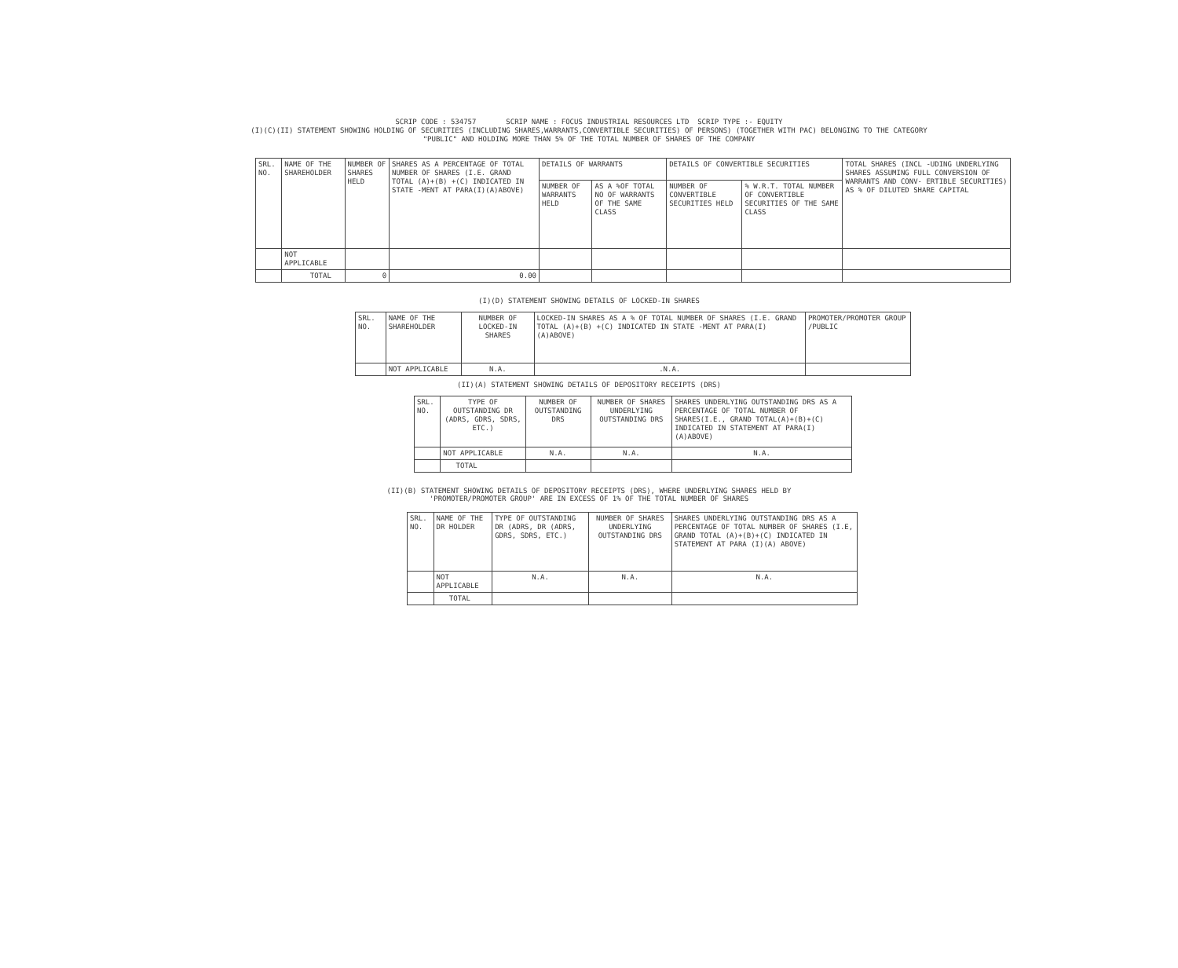SCRIP CODE : 534757 SCRIP NAME : FOCUS INDUSTRIAL RESOURCES LTD SCRIP TYPE :- EQUITY
(I)(C)(II) STATEMENT SHOWING HOLDING OF SECURITIES (INCLUDING SHARES,WARRANTS,CONVERTIBLE SECURITIES) OF PERSONS) (TOGETHER WITH PAC) BELONGING TO THE CATEGORY
"PUBLIC" AND HOLDING MORE THAN 5% OF THE TOTAL NUMBER OF SHARES OF THE COMPANY
| SRL. NO. | NAME OF THE SHAREHOLDER | NUMBER OF SHARES HELD | SHARES AS A PERCENTAGE OF TOTAL NUMBER OF SHARES (I.E. GRAND TOTAL (A)+(B) +(C) INDICATED IN STATE -MENT AT PARA(I)(A)ABOVE) | DETAILS OF WARRANTS | | DETAILS OF CONVERTIBLE SECURITIES | | TOTAL SHARES (INCL -UDING UNDERLYING SHARES ASSUMING FULL CONVERSION OF WARRANTS AND CONV- ERTIBLE SECURITIES) AS % OF DILUTED SHARE CAPITAL |
| --- | --- | --- | --- | --- | --- | --- | --- | --- |
| | | | | NUMBER OF WARRANTS HELD | AS A %OF TOTAL NO OF WARRANTS OF THE SAME CLASS | NUMBER OF CONVERTIBLE SECURITIES HELD | % W.R.T. TOTAL NUMBER OF CONVERTIBLE SECURITIES OF THE SAME CLASS | |
| | NOT APPLICABLE | | | | | | | |
| | TOTAL | 0 | 0.00 | | | | | |
(I)(D) STATEMENT SHOWING DETAILS OF LOCKED-IN SHARES
| SRL. NO. | NAME OF THE SHAREHOLDER | NUMBER OF LOCKED-IN SHARES | LOCKED-IN SHARES AS A % OF TOTAL NUMBER OF SHARES (I.E. GRAND TOTAL (A)+(B) +(C) INDICATED IN STATE -MENT AT PARA(I)(A)ABOVE) | PROMOTER/PROMOTER GROUP /PUBLIC |
| --- | --- | --- | --- | --- |
| | NOT APPLICABLE | N.A. | .N.A. | |
(II)(A) STATEMENT SHOWING DETAILS OF DEPOSITORY RECEIPTS (DRS)
| SRL. NO. | TYPE OF OUTSTANDING DR (ADRS, GDRS, SDRS, ETC.) | NUMBER OF OUTSTANDING DRS | NUMBER OF SHARES UNDERLYING OUTSTANDING DRS | SHARES UNDERLYING OUTSTANDING DRS AS A PERCENTAGE OF TOTAL NUMBER OF SHARES(I.E., GRAND TOTAL(A)+(B)+(C) INDICATED IN STATEMENT AT PARA(I)(A)ABOVE) |
| --- | --- | --- | --- | --- |
| | NOT APPLICABLE | N.A. | N.A. | N.A. |
| | TOTAL | | | |
(II)(B) STATEMENT SHOWING DETAILS OF DEPOSITORY RECEIPTS (DRS), WHERE UNDERLYING SHARES HELD BY
'PROMOTER/PROMOTER GROUP' ARE IN EXCESS OF 1% OF THE TOTAL NUMBER OF SHARES
| SRL. NO. | NAME OF THE DR HOLDER | TYPE OF OUTSTANDING DR (ADRS, DR (ADRS, GDRS, SDRS, ETC.) | NUMBER OF SHARES UNDERLYING OUTSTANDING DRS | SHARES UNDERLYING OUTSTANDING DRS AS A PERCENTAGE OF TOTAL NUMBER OF SHARES (I.E, GRAND TOTAL (A)+(B)+(C) INDICATED IN STATEMENT AT PARA (I)(A) ABOVE) |
| --- | --- | --- | --- | --- |
| | NOT APPLICABLE | N.A. | N.A. | N.A. |
| | TOTAL | | | |